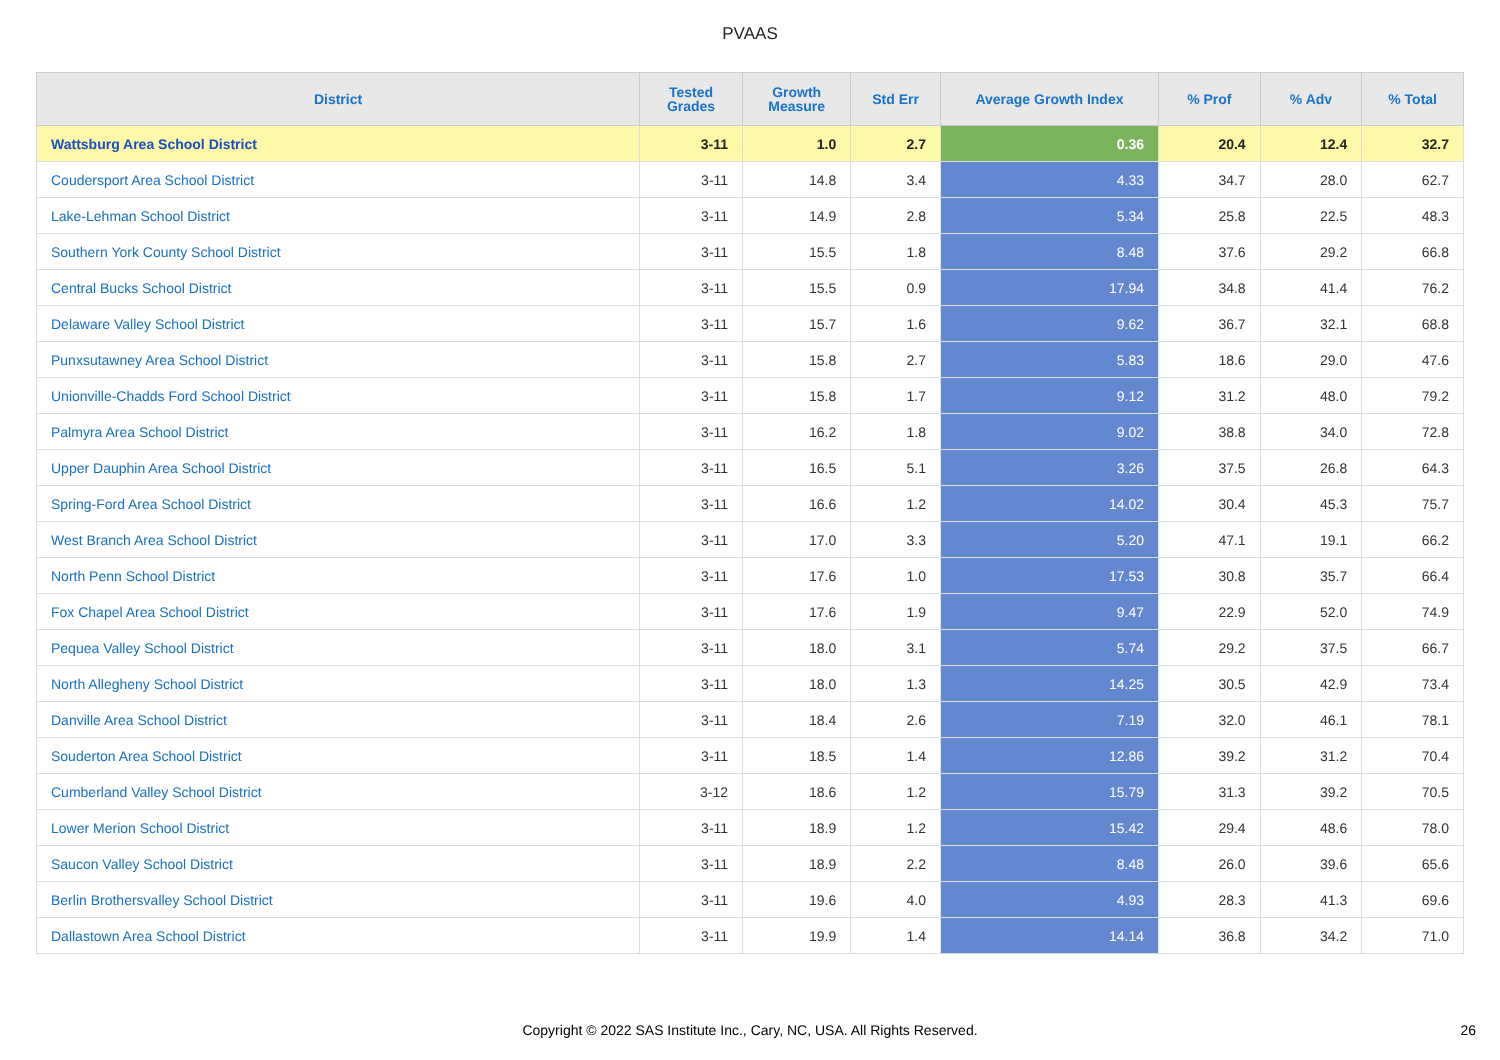PVAAS
| District | Tested Grades | Growth Measure | Std Err | Average Growth Index | % Prof | % Adv | % Total |
| --- | --- | --- | --- | --- | --- | --- | --- |
| Wattsburg Area School District | 3-11 | 1.0 | 2.7 | 0.36 | 20.4 | 12.4 | 32.7 |
| Coudersport Area School District | 3-11 | 14.8 | 3.4 | 4.33 | 34.7 | 28.0 | 62.7 |
| Lake-Lehman School District | 3-11 | 14.9 | 2.8 | 5.34 | 25.8 | 22.5 | 48.3 |
| Southern York County School District | 3-11 | 15.5 | 1.8 | 8.48 | 37.6 | 29.2 | 66.8 |
| Central Bucks School District | 3-11 | 15.5 | 0.9 | 17.94 | 34.8 | 41.4 | 76.2 |
| Delaware Valley School District | 3-11 | 15.7 | 1.6 | 9.62 | 36.7 | 32.1 | 68.8 |
| Punxsutawney Area School District | 3-11 | 15.8 | 2.7 | 5.83 | 18.6 | 29.0 | 47.6 |
| Unionville-Chadds Ford School District | 3-11 | 15.8 | 1.7 | 9.12 | 31.2 | 48.0 | 79.2 |
| Palmyra Area School District | 3-11 | 16.2 | 1.8 | 9.02 | 38.8 | 34.0 | 72.8 |
| Upper Dauphin Area School District | 3-11 | 16.5 | 5.1 | 3.26 | 37.5 | 26.8 | 64.3 |
| Spring-Ford Area School District | 3-11 | 16.6 | 1.2 | 14.02 | 30.4 | 45.3 | 75.7 |
| West Branch Area School District | 3-11 | 17.0 | 3.3 | 5.20 | 47.1 | 19.1 | 66.2 |
| North Penn School District | 3-11 | 17.6 | 1.0 | 17.53 | 30.8 | 35.7 | 66.4 |
| Fox Chapel Area School District | 3-11 | 17.6 | 1.9 | 9.47 | 22.9 | 52.0 | 74.9 |
| Pequea Valley School District | 3-11 | 18.0 | 3.1 | 5.74 | 29.2 | 37.5 | 66.7 |
| North Allegheny School District | 3-11 | 18.0 | 1.3 | 14.25 | 30.5 | 42.9 | 73.4 |
| Danville Area School District | 3-11 | 18.4 | 2.6 | 7.19 | 32.0 | 46.1 | 78.1 |
| Souderton Area School District | 3-11 | 18.5 | 1.4 | 12.86 | 39.2 | 31.2 | 70.4 |
| Cumberland Valley School District | 3-12 | 18.6 | 1.2 | 15.79 | 31.3 | 39.2 | 70.5 |
| Lower Merion School District | 3-11 | 18.9 | 1.2 | 15.42 | 29.4 | 48.6 | 78.0 |
| Saucon Valley School District | 3-11 | 18.9 | 2.2 | 8.48 | 26.0 | 39.6 | 65.6 |
| Berlin Brothersvalley School District | 3-11 | 19.6 | 4.0 | 4.93 | 28.3 | 41.3 | 69.6 |
| Dallastown Area School District | 3-11 | 19.9 | 1.4 | 14.14 | 36.8 | 34.2 | 71.0 |
Copyright © 2022 SAS Institute Inc., Cary, NC, USA. All Rights Reserved. 26